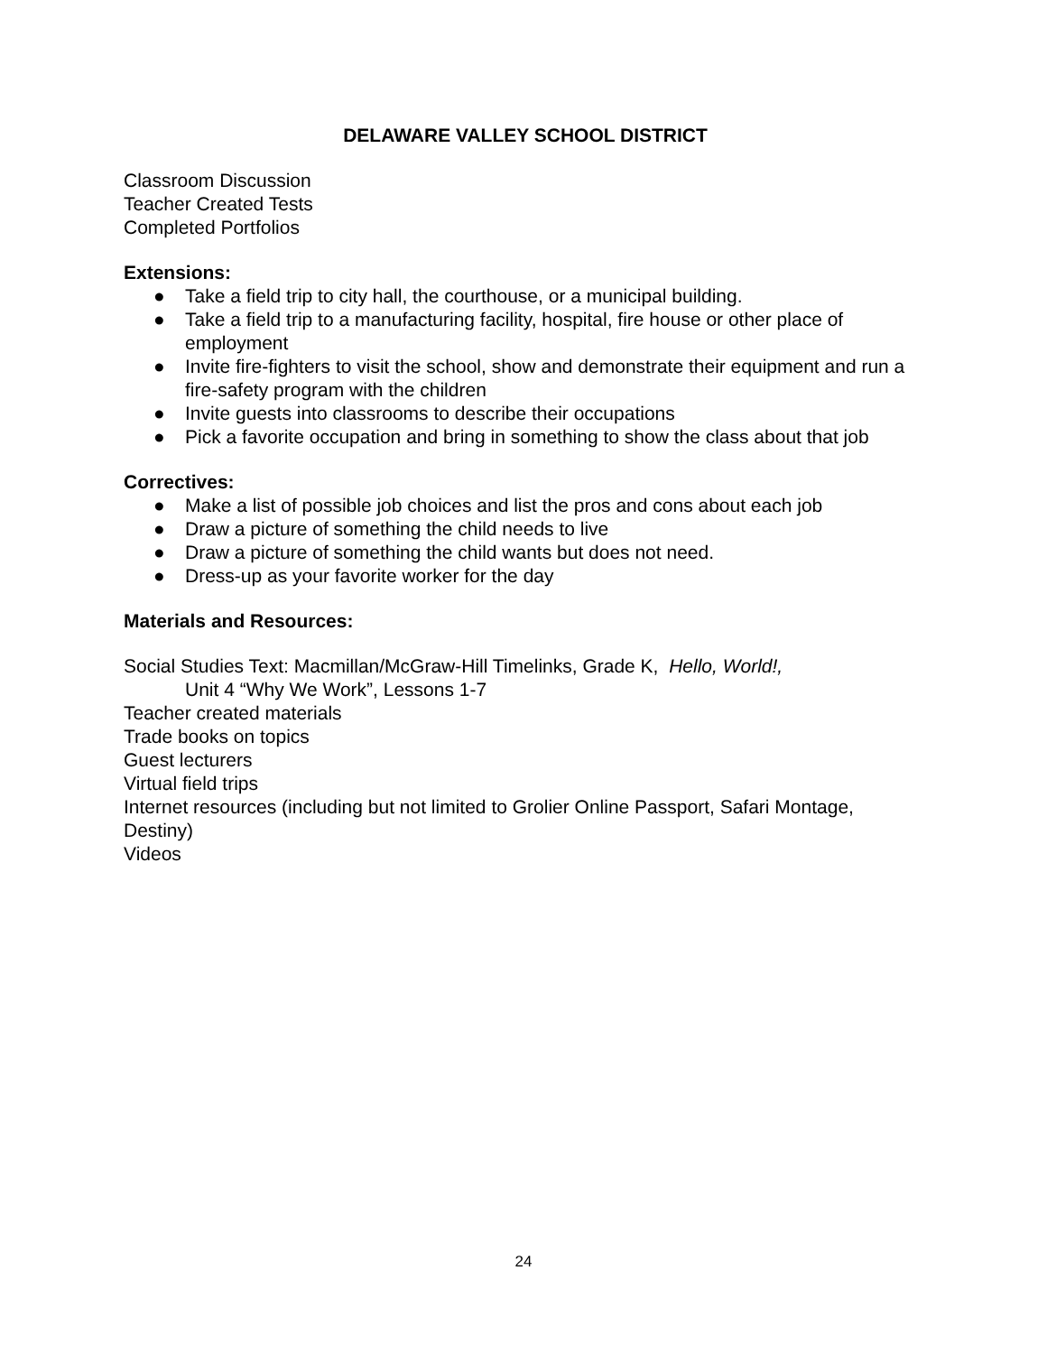DELAWARE VALLEY SCHOOL DISTRICT
Classroom Discussion
Teacher Created Tests
Completed Portfolios
Extensions:
● Take a field trip to city hall, the courthouse, or a municipal building.
● Take a field trip to a manufacturing facility, hospital, fire house or other place of employment
● Invite fire-fighters to visit the school, show and demonstrate their equipment and run a fire-safety program with the children
● Invite guests into classrooms to describe their occupations
● Pick a favorite occupation and bring in something to show the class about that job
Correctives:
● Make a list of possible job choices and list the pros and cons about each job
● Draw a picture of something the child needs to live
● Draw a picture of something the child wants but does not need.
● Dress-up as your favorite worker for the day
Materials and Resources:
Social Studies Text: Macmillan/McGraw-Hill Timelinks, Grade K, Hello, World!,
Unit 4 “Why We Work”, Lessons 1-7
Teacher created materials
Trade books on topics
Guest lecturers
Virtual field trips
Internet resources (including but not limited to Grolier Online Passport, Safari Montage, Destiny)
Videos
24